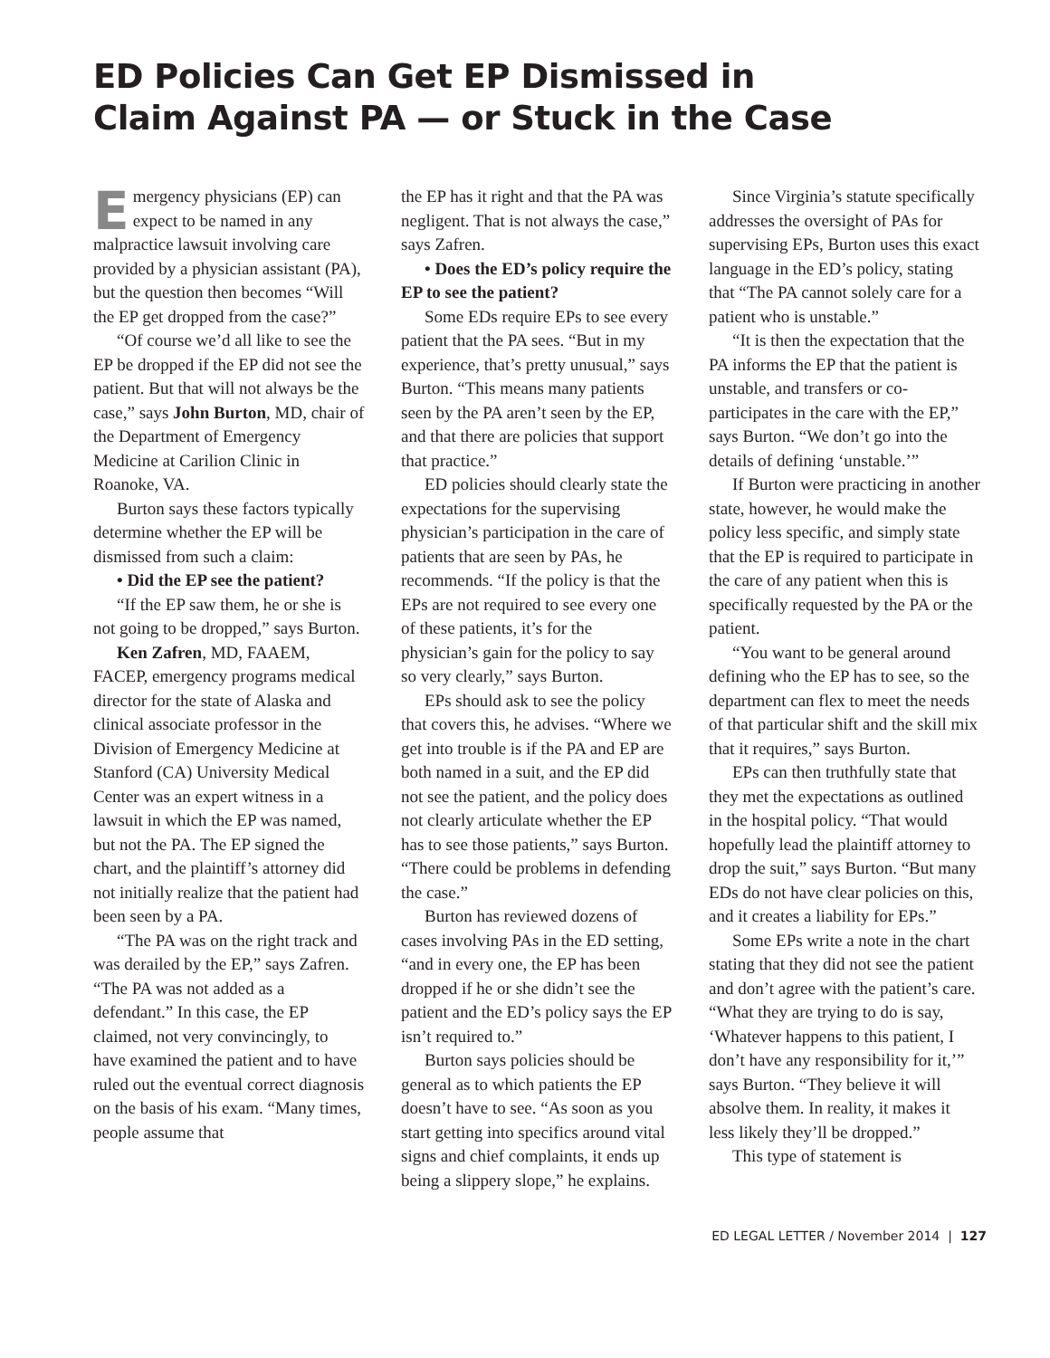ED Policies Can Get EP Dismissed in
Claim Against PA — or Stuck in the Case
Emergency physicians (EP) can expect to be named in any malpractice lawsuit involving care provided by a physician assistant (PA), but the question then becomes “Will the EP get dropped from the case?”
“Of course we’d all like to see the EP be dropped if the EP did not see the patient. But that will not always be the case,” says John Burton, MD, chair of the Department of Emergency Medicine at Carilion Clinic in Roanoke, VA.
Burton says these factors typically determine whether the EP will be dismissed from such a claim:
• Did the EP see the patient?
“If the EP saw them, he or she is not going to be dropped,” says Burton.
Ken Zafren, MD, FAAEM, FACEP, emergency programs medical director for the state of Alaska and clinical associate professor in the Division of Emergency Medicine at Stanford (CA) University Medical Center was an expert witness in a lawsuit in which the EP was named, but not the PA. The EP signed the chart, and the plaintiff’s attorney did not initially realize that the patient had been seen by a PA.
“The PA was on the right track and was derailed by the EP,” says Zafren. “The PA was not added as a defendant.” In this case, the EP claimed, not very convincingly, to have examined the patient and to have ruled out the eventual correct diagnosis on the basis of his exam. “Many times, people assume that
the EP has it right and that the PA was negligent. That is not always the case,” says Zafren.
• Does the ED’s policy require the EP to see the patient?
Some EDs require EPs to see every patient that the PA sees. “But in my experience, that’s pretty unusual,” says Burton. “This means many patients seen by the PA aren’t seen by the EP, and that there are policies that support that practice.”
ED policies should clearly state the expectations for the supervising physician’s participation in the care of patients that are seen by PAs, he recommends. “If the policy is that the EPs are not required to see every one of these patients, it’s for the physician’s gain for the policy to say so very clearly,” says Burton.
EPs should ask to see the policy that covers this, he advises. “Where we get into trouble is if the PA and EP are both named in a suit, and the EP did not see the patient, and the policy does not clearly articulate whether the EP has to see those patients,” says Burton. “There could be problems in defending the case.”
Burton has reviewed dozens of cases involving PAs in the ED setting, “and in every one, the EP has been dropped if he or she didn’t see the patient and the ED’s policy says the EP isn’t required to.”
Burton says policies should be general as to which patients the EP doesn’t have to see. “As soon as you start getting into specifics around vital signs and chief complaints, it ends up being a slippery slope,” he explains.
Since Virginia’s statute specifically addresses the oversight of PAs for supervising EPs, Burton uses this exact language in the ED’s policy, stating that “The PA cannot solely care for a patient who is unstable.”
“It is then the expectation that the PA informs the EP that the patient is unstable, and transfers or co-participates in the care with the EP,” says Burton. “We don’t go into the details of defining ‘unstable.’”
If Burton were practicing in another state, however, he would make the policy less specific, and simply state that the EP is required to participate in the care of any patient when this is specifically requested by the PA or the patient.
“You want to be general around defining who the EP has to see, so the department can flex to meet the needs of that particular shift and the skill mix that it requires,” says Burton.
EPs can then truthfully state that they met the expectations as outlined in the hospital policy. “That would hopefully lead the plaintiff attorney to drop the suit,” says Burton. “But many EDs do not have clear policies on this, and it creates a liability for EPs.”
Some EPs write a note in the chart stating that they did not see the patient and don’t agree with the patient’s care. “What they are trying to do is say, ‘Whatever happens to this patient, I don’t have any responsibility for it,’” says Burton. “They believe it will absolve them. In reality, it makes it less likely they’ll be dropped.”
This type of statement is
ED LEGAL LETTER / November 2014 | 127